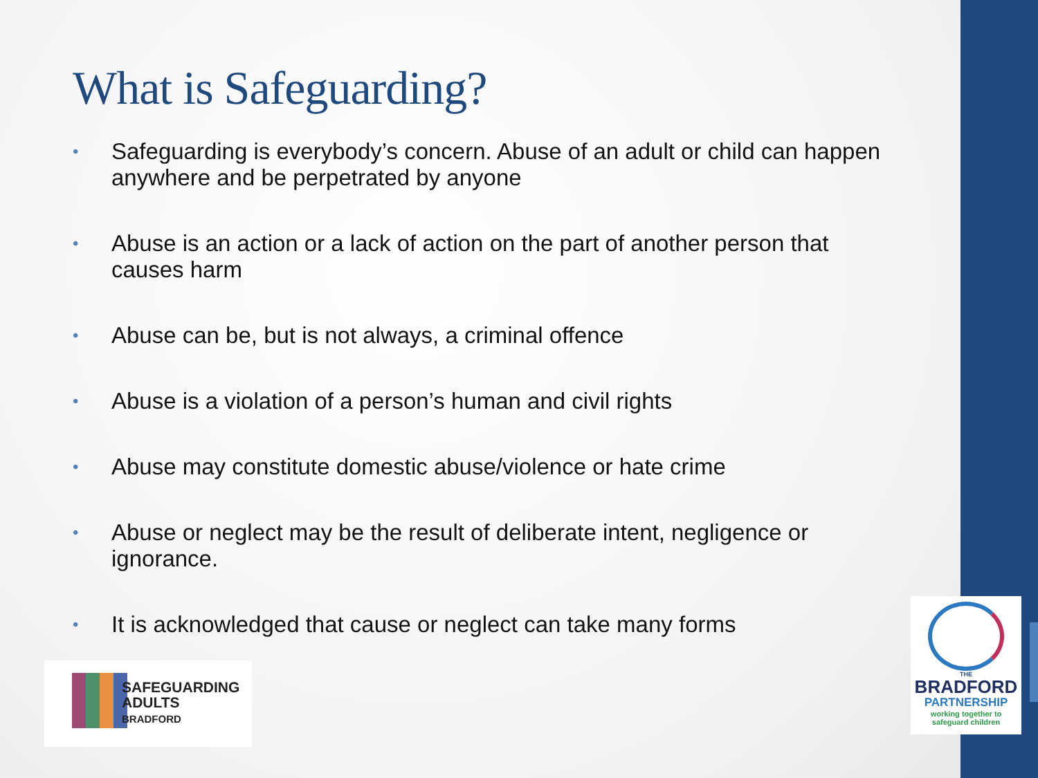What is Safeguarding?
• Safeguarding is everybody’s concern. Abuse of an adult or child can happen anywhere and be perpetrated by anyone
• Abuse is an action or a lack of action on the part of another person that causes harm
• Abuse can be, but is not always, a criminal offence
• Abuse is a violation of a person’s human and civil rights
• Abuse may constitute domestic abuse/violence or hate crime
• Abuse or neglect may be the result of deliberate intent, negligence or ignorance.
• It is acknowledged that cause or neglect can take many forms
SAFEGUARDING
ADULTS
BRADFORD
THE
BRADFORD
PARTNERSHIP
working together to
safeguard children